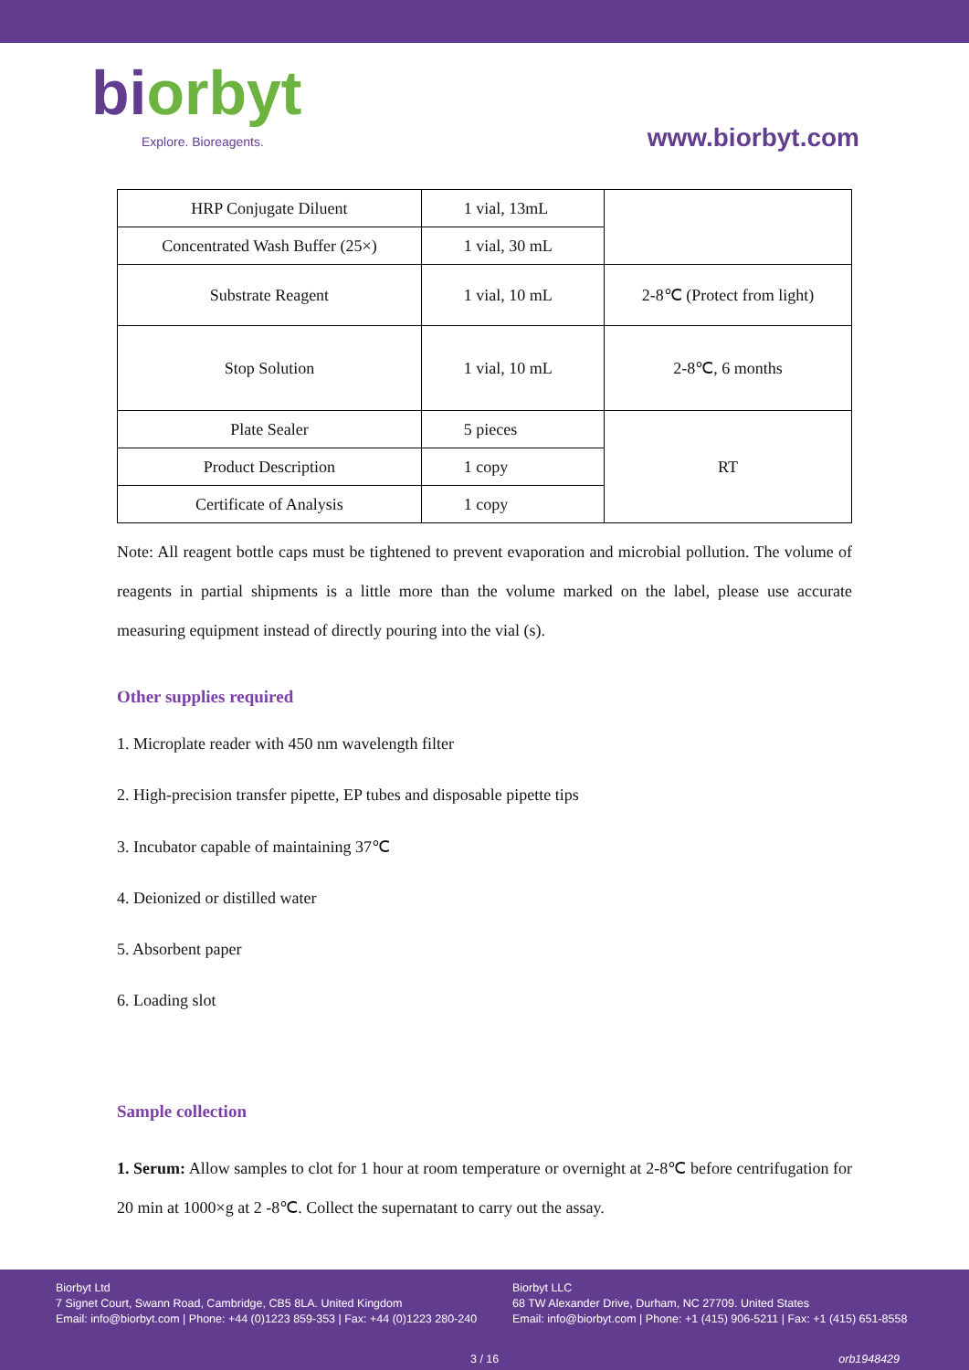biorbyt
Explore. Bioreagents.
www.biorbyt.com
| HRP Conjugate Diluent | 1 vial, 13mL | |
| Concentrated Wash Buffer (25×) | 1 vial, 30 mL | |
| Substrate Reagent | 1 vial, 10 mL | 2-8℃ (Protect from light) |
| Stop Solution | 1 vial, 10 mL | 2-8℃, 6 months |
| Plate Sealer | 5 pieces | RT |
| Product Description | 1 copy | |
| Certificate of Analysis | 1 copy | |
Note: All reagent bottle caps must be tightened to prevent evaporation and microbial pollution. The volume of reagents in partial shipments is a little more than the volume marked on the label, please use accurate measuring equipment instead of directly pouring into the vial (s).
Other supplies required
1. Microplate reader with 450 nm wavelength filter
2. High-precision transfer pipette, EP tubes and disposable pipette tips
3. Incubator capable of maintaining 37℃
4. Deionized or distilled water
5. Absorbent paper
6. Loading slot
Sample collection
1. Serum: Allow samples to clot for 1 hour at room temperature or overnight at 2-8℃ before centrifugation for 20 min at 1000×g at 2 -8℃. Collect the supernatant to carry out the assay.
Biorbyt Ltd
7 Signet Court, Swann Road, Cambridge, CB5 8LA. United Kingdom
Email: info@biorbyt.com | Phone: +44 (0)1223 859-353 | Fax: +44 (0)1223 280-240
Biorbyt LLC
68 TW Alexander Drive, Durham, NC 27709. United States
Email: info@biorbyt.com | Phone: +1 (415) 906-5211 | Fax: +1 (415) 651-8558
3 / 16 orb1948429